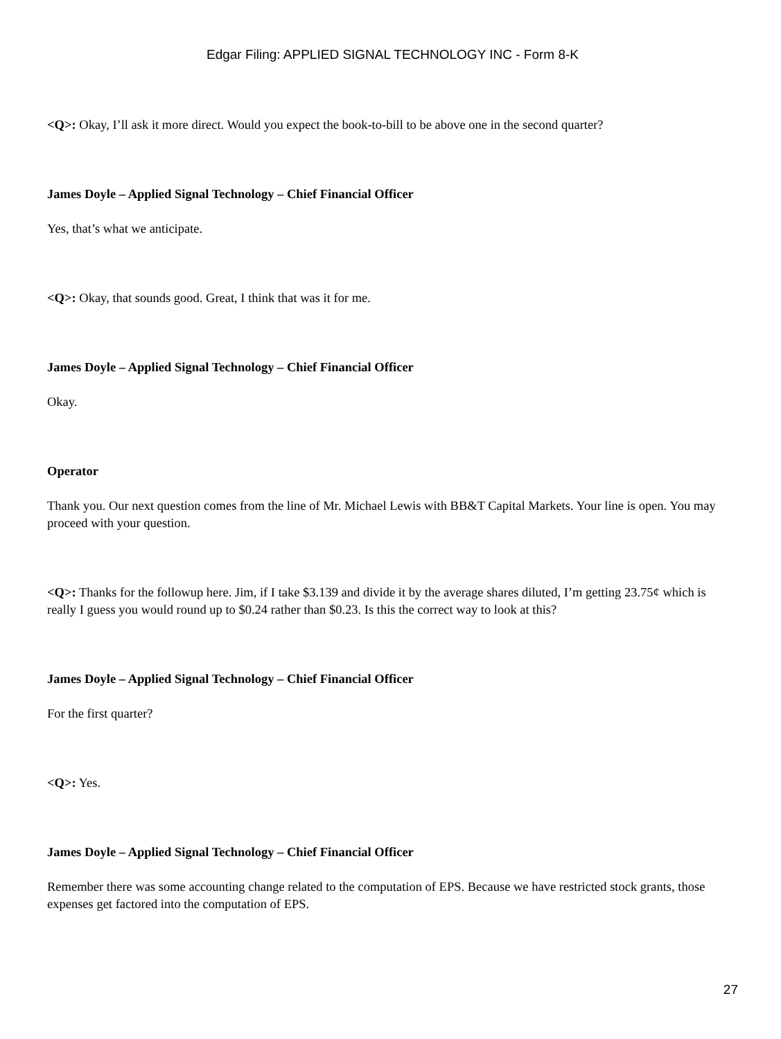Edgar Filing: APPLIED SIGNAL TECHNOLOGY INC - Form 8-K
<Q>: Okay, I’ll ask it more direct. Would you expect the book-to-bill to be above one in the second quarter?
James Doyle – Applied Signal Technology – Chief Financial Officer
Yes, that’s what we anticipate.
<Q>: Okay, that sounds good. Great, I think that was it for me.
James Doyle – Applied Signal Technology – Chief Financial Officer
Okay.
Operator
Thank you. Our next question comes from the line of Mr. Michael Lewis with BB&T Capital Markets. Your line is open. You may proceed with your question.
<Q>: Thanks for the followup here. Jim, if I take $3.139 and divide it by the average shares diluted, I’m getting 23.75¢ which is really I guess you would round up to $0.24 rather than $0.23. Is this the correct way to look at this?
James Doyle – Applied Signal Technology – Chief Financial Officer
For the first quarter?
<Q>: Yes.
James Doyle – Applied Signal Technology – Chief Financial Officer
Remember there was some accounting change related to the computation of EPS. Because we have restricted stock grants, those expenses get factored into the computation of EPS.
27